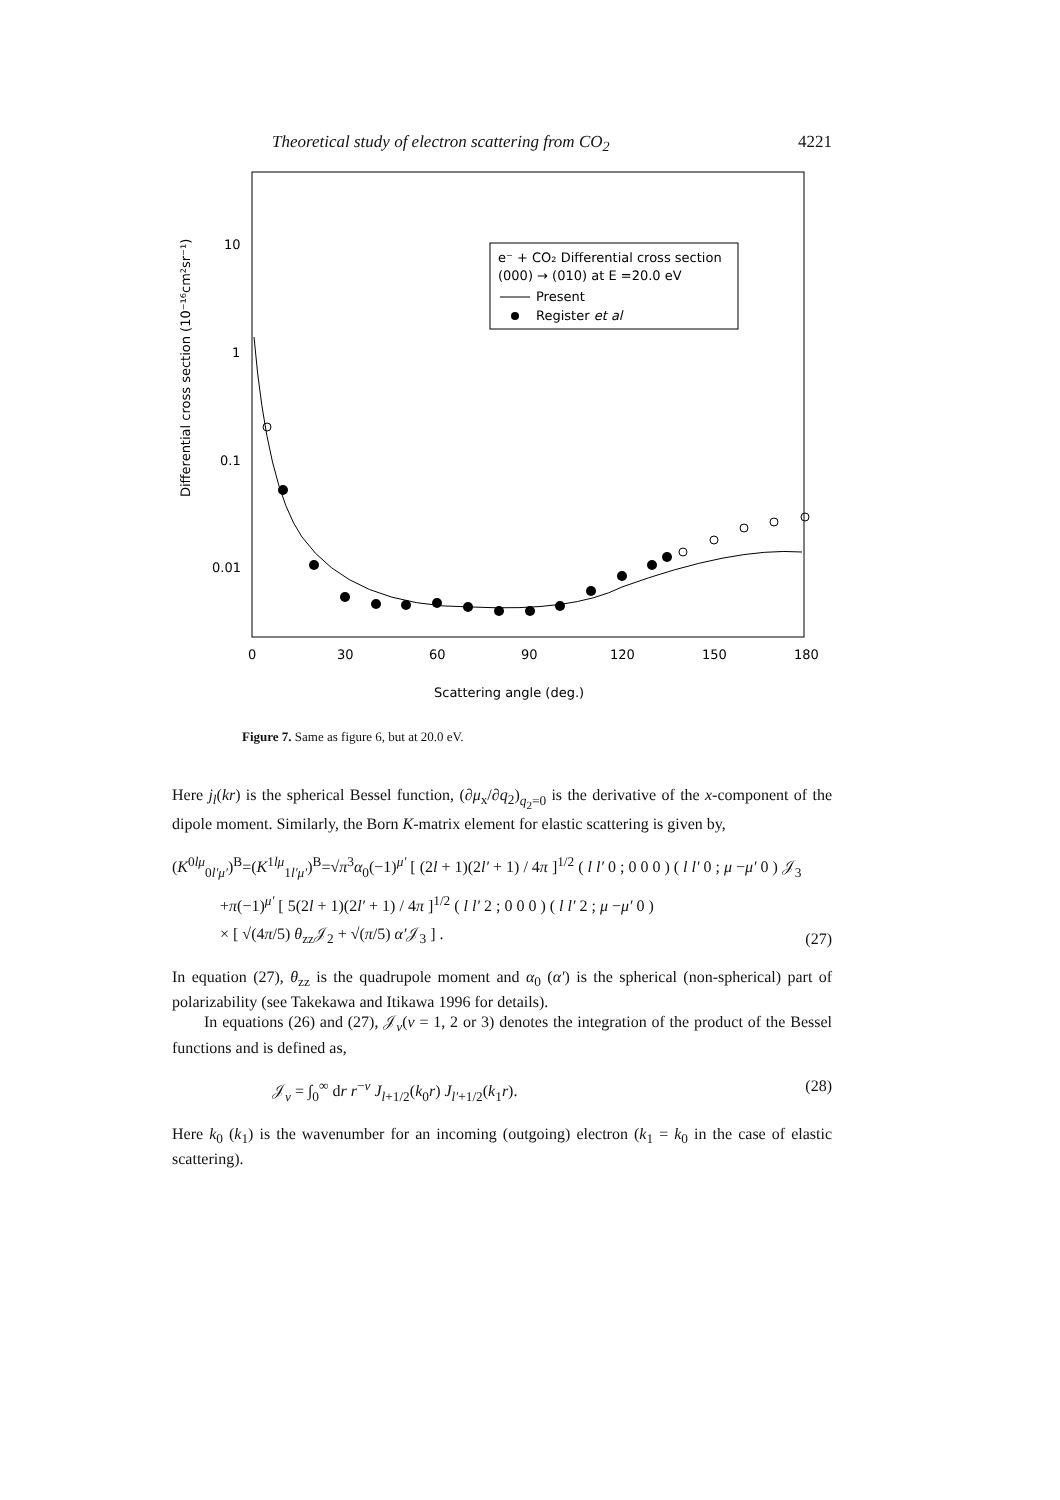Theoretical study of electron scattering from CO<sub>2</sub> 4221
Differential cross section (10⁻¹⁶cm²sr⁻¹)
10
1
0.1
0.01
0
30
60
90
120
150
180
Scattering angle (deg.)
e⁻ + CO₂ Differential cross section
(000) → (010) at E =20.0 eV
Present
Register et al
Figure 7. Same as figure 6, but at 20.0 eV.
Here j<sub>l</sub>(kr) is the spherical Bessel function, (∂μ<sub>x</sub>/∂q<sub>2</sub>)<sub>q<sub>2</sub>=0</sub> is the derivative of the x-component of the dipole moment. Similarly, the Born K-matrix element for elastic scattering is given by,
(K<sup>0lμ</sup><sub>0l′μ′</sub>)<sup>B</sup>=(K<sup>1lμ</sup><sub>1l′μ′</sub>)<sup>B</sup>=√π<sup>3</sup>α<sub>0</sub>(−1)<sup>μ′</sup> [ (2l + 1)(2l′ + 1) / 4π ]<sup>1/2</sup> ( l l′ 0 ; 0 0 0 ) ( l l′ 0 ; μ −μ′ 0 ) 𝒥<sub>3</sub>
+π(−1)<sup>μ′</sup> [ 5(2l + 1)(2l′ + 1) / 4π ]<sup>1/2</sup> ( l l′ 2 ; 0 0 0 ) ( l l′ 2 ; μ −μ′ 0 )
× [ √(4π/5) θ<sub>zz</sub>𝒥<sub>2</sub> + √(π/5) α′𝒥<sub>3</sub> ] .
(27)
In equation (27), θ<sub>zz</sub> is the quadrupole moment and α<sub>0</sub> (α′) is the spherical (non-spherical) part of polarizability (see Takekawa and Itikawa 1996 for details).
In equations (26) and (27), 𝒥<sub>ν</sub>(ν = 1, 2 or 3) denotes the integration of the product of the Bessel functions and is defined as,
𝒥<sub>ν</sub> = ∫<sub>0</sub><sup>∞</sup> dr r<sup>−ν</sup> J<sub>l+1/2</sub>(k<sub>0</sub>r) J<sub>l′+1/2</sub>(k<sub>1</sub>r).
(28)
Here k<sub>0</sub> (k<sub>1</sub>) is the wavenumber for an incoming (outgoing) electron (k<sub>1</sub> = k<sub>0</sub> in the case of elastic scattering).